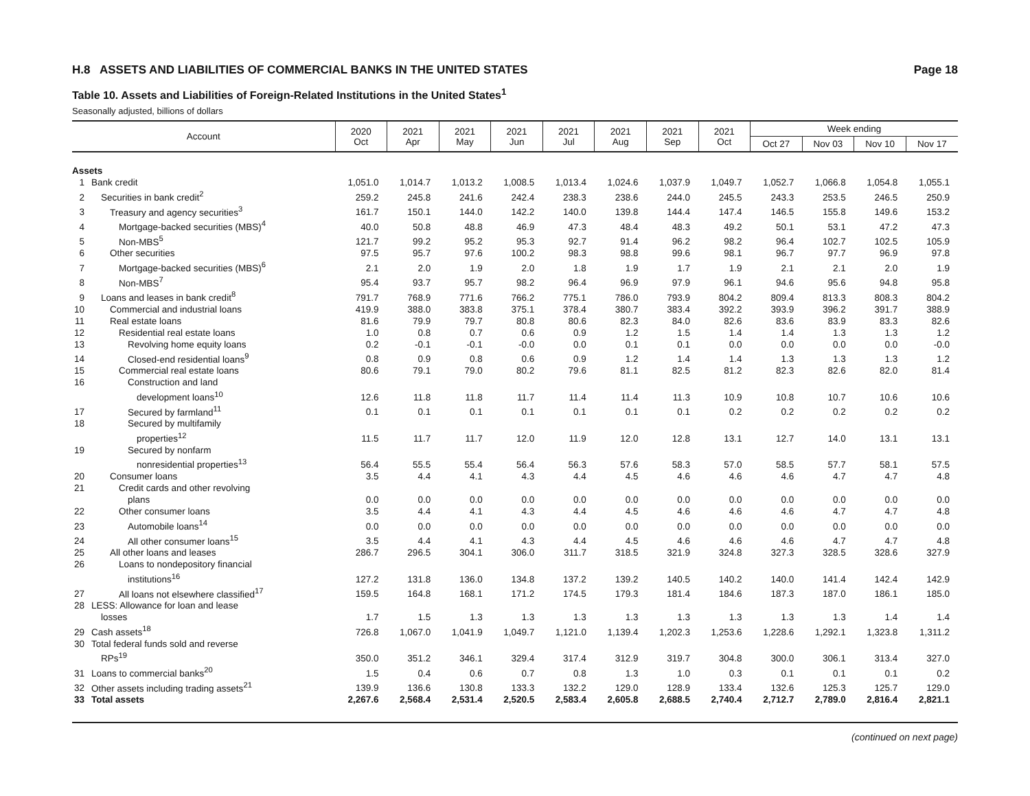H.8 ASSETS AND LIABILITIES OF COMMERCIAL BANKS IN THE UNITED STATES Page 18
Table 10. Assets and Liabilities of Foreign-Related Institutions in the United States<sup>1</sup>
Seasonally adjusted, billions of dollars
| Account | | 2020 Oct | 2021 Apr | 2021 May | 2021 Jun | 2021 Jul | 2021 Aug | 2021 Sep | 2021 Oct | Week ending | | | |
| --- | --- | --- | --- | --- | --- | --- | --- | --- | --- | --- | --- | --- | --- |
| | | | | | | | | | | Oct 27 | Nov 03 | Nov 10 | Nov 17 |
| Assets | | | | | | | | | | | | | |
| 1 | Bank credit | 1,051.0 | 1,014.7 | 1,013.2 | 1,008.5 | 1,013.4 | 1,024.6 | 1,037.9 | 1,049.7 | 1,052.7 | 1,066.8 | 1,054.8 | 1,055.1 |
| 2 | Securities in bank credit<sup>2</sup> | 259.2 | 245.8 | 241.6 | 242.4 | 238.3 | 238.6 | 244.0 | 245.5 | 243.3 | 253.5 | 246.5 | 250.9 |
| 3 | Treasury and agency securities<sup>3</sup> | 161.7 | 150.1 | 144.0 | 142.2 | 140.0 | 139.8 | 144.4 | 147.4 | 146.5 | 155.8 | 149.6 | 153.2 |
| 4 | Mortgage-backed securities (MBS)<sup>4</sup> | 40.0 | 50.8 | 48.8 | 46.9 | 47.3 | 48.4 | 48.3 | 49.2 | 50.1 | 53.1 | 47.2 | 47.3 |
| 5 | Non-MBS<sup>5</sup> | 121.7 | 99.2 | 95.2 | 95.3 | 92.7 | 91.4 | 96.2 | 98.2 | 96.4 | 102.7 | 102.5 | 105.9 |
| 6 | Other securities | 97.5 | 95.7 | 97.6 | 100.2 | 98.3 | 98.8 | 99.6 | 98.1 | 96.7 | 97.7 | 96.9 | 97.8 |
| 7 | Mortgage-backed securities (MBS)<sup>6</sup> | 2.1 | 2.0 | 1.9 | 2.0 | 1.8 | 1.9 | 1.7 | 1.9 | 2.1 | 2.1 | 2.0 | 1.9 |
| 8 | Non-MBS<sup>7</sup> | 95.4 | 93.7 | 95.7 | 98.2 | 96.4 | 96.9 | 97.9 | 96.1 | 94.6 | 95.6 | 94.8 | 95.8 |
| 9 | Loans and leases in bank credit<sup>8</sup> | 791.7 | 768.9 | 771.6 | 766.2 | 775.1 | 786.0 | 793.9 | 804.2 | 809.4 | 813.3 | 808.3 | 804.2 |
| 10 | Commercial and industrial loans | 419.9 | 388.0 | 383.8 | 375.1 | 378.4 | 380.7 | 383.4 | 392.2 | 393.9 | 396.2 | 391.7 | 388.9 |
| 11 | Real estate loans | 81.6 | 79.9 | 79.7 | 80.8 | 80.6 | 82.3 | 84.0 | 82.6 | 83.6 | 83.9 | 83.3 | 82.6 |
| 12 | Residential real estate loans | 1.0 | 0.8 | 0.7 | 0.6 | 0.9 | 1.2 | 1.5 | 1.4 | 1.4 | 1.3 | 1.3 | 1.2 |
| 13 | Revolving home equity loans | 0.2 | -0.1 | -0.1 | -0.0 | 0.0 | 0.1 | 0.1 | 0.0 | 0.0 | 0.0 | 0.0 | -0.0 |
| 14 | Closed-end residential loans<sup>9</sup> | 0.8 | 0.9 | 0.8 | 0.6 | 0.9 | 1.2 | 1.4 | 1.4 | 1.3 | 1.3 | 1.3 | 1.2 |
| 15 | Commercial real estate loans | 80.6 | 79.1 | 79.0 | 80.2 | 79.6 | 81.1 | 82.5 | 81.2 | 82.3 | 82.6 | 82.0 | 81.4 |
| 16 | Construction and land development loans<sup>10</sup> | 12.6 | 11.8 | 11.8 | 11.7 | 11.4 | 11.4 | 11.3 | 10.9 | 10.8 | 10.7 | 10.6 | 10.6 |
| 17 | Secured by farmland<sup>11</sup> | 0.1 | 0.1 | 0.1 | 0.1 | 0.1 | 0.1 | 0.1 | 0.2 | 0.2 | 0.2 | 0.2 | 0.2 |
| 18 | Secured by multifamily properties<sup>12</sup> | 11.5 | 11.7 | 11.7 | 12.0 | 11.9 | 12.0 | 12.8 | 13.1 | 12.7 | 14.0 | 13.1 | 13.1 |
| 19 | Secured by nonfarm nonresidential properties<sup>13</sup> | 56.4 | 55.5 | 55.4 | 56.4 | 56.3 | 57.6 | 58.3 | 57.0 | 58.5 | 57.7 | 58.1 | 57.5 |
| 20 | Consumer loans | 3.5 | 4.4 | 4.1 | 4.3 | 4.4 | 4.5 | 4.6 | 4.6 | 4.6 | 4.7 | 4.7 | 4.8 |
| 21 | Credit cards and other revolving plans | 0.0 | 0.0 | 0.0 | 0.0 | 0.0 | 0.0 | 0.0 | 0.0 | 0.0 | 0.0 | 0.0 | 0.0 |
| 22 | Other consumer loans | 3.5 | 4.4 | 4.1 | 4.3 | 4.4 | 4.5 | 4.6 | 4.6 | 4.6 | 4.7 | 4.7 | 4.8 |
| 23 | Automobile loans<sup>14</sup> | 0.0 | 0.0 | 0.0 | 0.0 | 0.0 | 0.0 | 0.0 | 0.0 | 0.0 | 0.0 | 0.0 | 0.0 |
| 24 | All other consumer loans<sup>15</sup> | 3.5 | 4.4 | 4.1 | 4.3 | 4.4 | 4.5 | 4.6 | 4.6 | 4.6 | 4.7 | 4.7 | 4.8 |
| 25 | All other loans and leases | 286.7 | 296.5 | 304.1 | 306.0 | 311.7 | 318.5 | 321.9 | 324.8 | 327.3 | 328.5 | 328.6 | 327.9 |
| 26 | Loans to nondepository financial institutions<sup>16</sup> | 127.2 | 131.8 | 136.0 | 134.8 | 137.2 | 139.2 | 140.5 | 140.2 | 140.0 | 141.4 | 142.4 | 142.9 |
| 27 | All loans not elsewhere classified<sup>17</sup> | 159.5 | 164.8 | 168.1 | 171.2 | 174.5 | 179.3 | 181.4 | 184.6 | 187.3 | 187.0 | 186.1 | 185.0 |
| 28 | LESS: Allowance for loan and lease losses | 1.7 | 1.5 | 1.3 | 1.3 | 1.3 | 1.3 | 1.3 | 1.3 | 1.3 | 1.3 | 1.4 | 1.4 |
| 29 | Cash assets<sup>18</sup> | 726.8 | 1,067.0 | 1,041.9 | 1,049.7 | 1,121.0 | 1,139.4 | 1,202.3 | 1,253.6 | 1,228.6 | 1,292.1 | 1,323.8 | 1,311.2 |
| 30 | Total federal funds sold and reverse RPs<sup>19</sup> | 350.0 | 351.2 | 346.1 | 329.4 | 317.4 | 312.9 | 319.7 | 304.8 | 300.0 | 306.1 | 313.4 | 327.0 |
| 31 | Loans to commercial banks<sup>20</sup> | 1.5 | 0.4 | 0.6 | 0.7 | 0.8 | 1.3 | 1.0 | 0.3 | 0.1 | 0.1 | 0.1 | 0.2 |
| 32 | Other assets including trading assets<sup>21</sup> | 139.9 | 136.6 | 130.8 | 133.3 | 132.2 | 129.0 | 128.9 | 133.4 | 132.6 | 125.3 | 125.7 | 129.0 |
| 33 | Total assets | 2,267.6 | 2,568.4 | 2,531.4 | 2,520.5 | 2,583.4 | 2,605.8 | 2,688.5 | 2,740.4 | 2,712.7 | 2,789.0 | 2,816.4 | 2,821.1 |
(continued on next page)